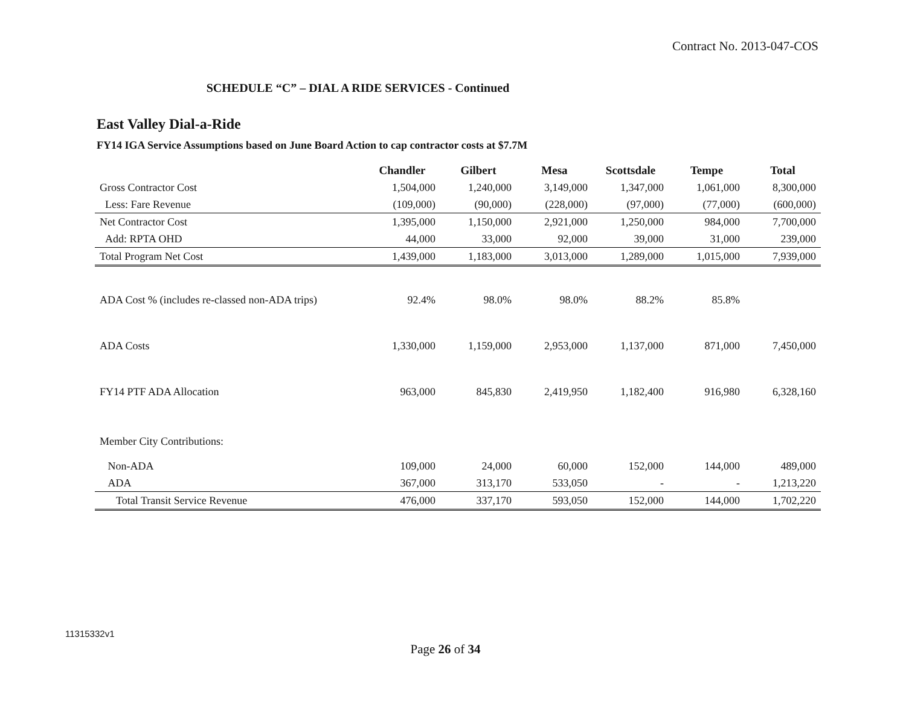Contract No. 2013-047-COS
SCHEDULE “C” – DIAL A RIDE SERVICES - Continued
East Valley Dial-a-Ride
FY14 IGA Service Assumptions based on June Board Action to cap contractor costs at $7.7M
| | Chandler | Gilbert | Mesa | Scottsdale | Tempe | Total |
| --- | --- | --- | --- | --- | --- | --- |
| Gross Contractor Cost | 1,504,000 | 1,240,000 | 3,149,000 | 1,347,000 | 1,061,000 | 8,300,000 |
| Less: Fare Revenue | (109,000) | (90,000) | (228,000) | (97,000) | (77,000) | (600,000) |
| Net Contractor Cost | 1,395,000 | 1,150,000 | 2,921,000 | 1,250,000 | 984,000 | 7,700,000 |
| Add: RPTA OHD | 44,000 | 33,000 | 92,000 | 39,000 | 31,000 | 239,000 |
| Total Program Net Cost | 1,439,000 | 1,183,000 | 3,013,000 | 1,289,000 | 1,015,000 | 7,939,000 |
| ADA Cost % (includes re-classed non-ADA trips) | 92.4% | 98.0% | 98.0% | 88.2% | 85.8% | |
| ADA Costs | 1,330,000 | 1,159,000 | 2,953,000 | 1,137,000 | 871,000 | 7,450,000 |
| FY14 PTF ADA Allocation | 963,000 | 845,830 | 2,419,950 | 1,182,400 | 916,980 | 6,328,160 |
| Member City Contributions: | | | | | | |
| Non-ADA | 109,000 | 24,000 | 60,000 | 152,000 | 144,000 | 489,000 |
| ADA | 367,000 | 313,170 | 533,050 | - | - | 1,213,220 |
| Total Transit Service Revenue | 476,000 | 337,170 | 593,050 | 152,000 | 144,000 | 1,702,220 |
11315332v1
Page 26 of 34